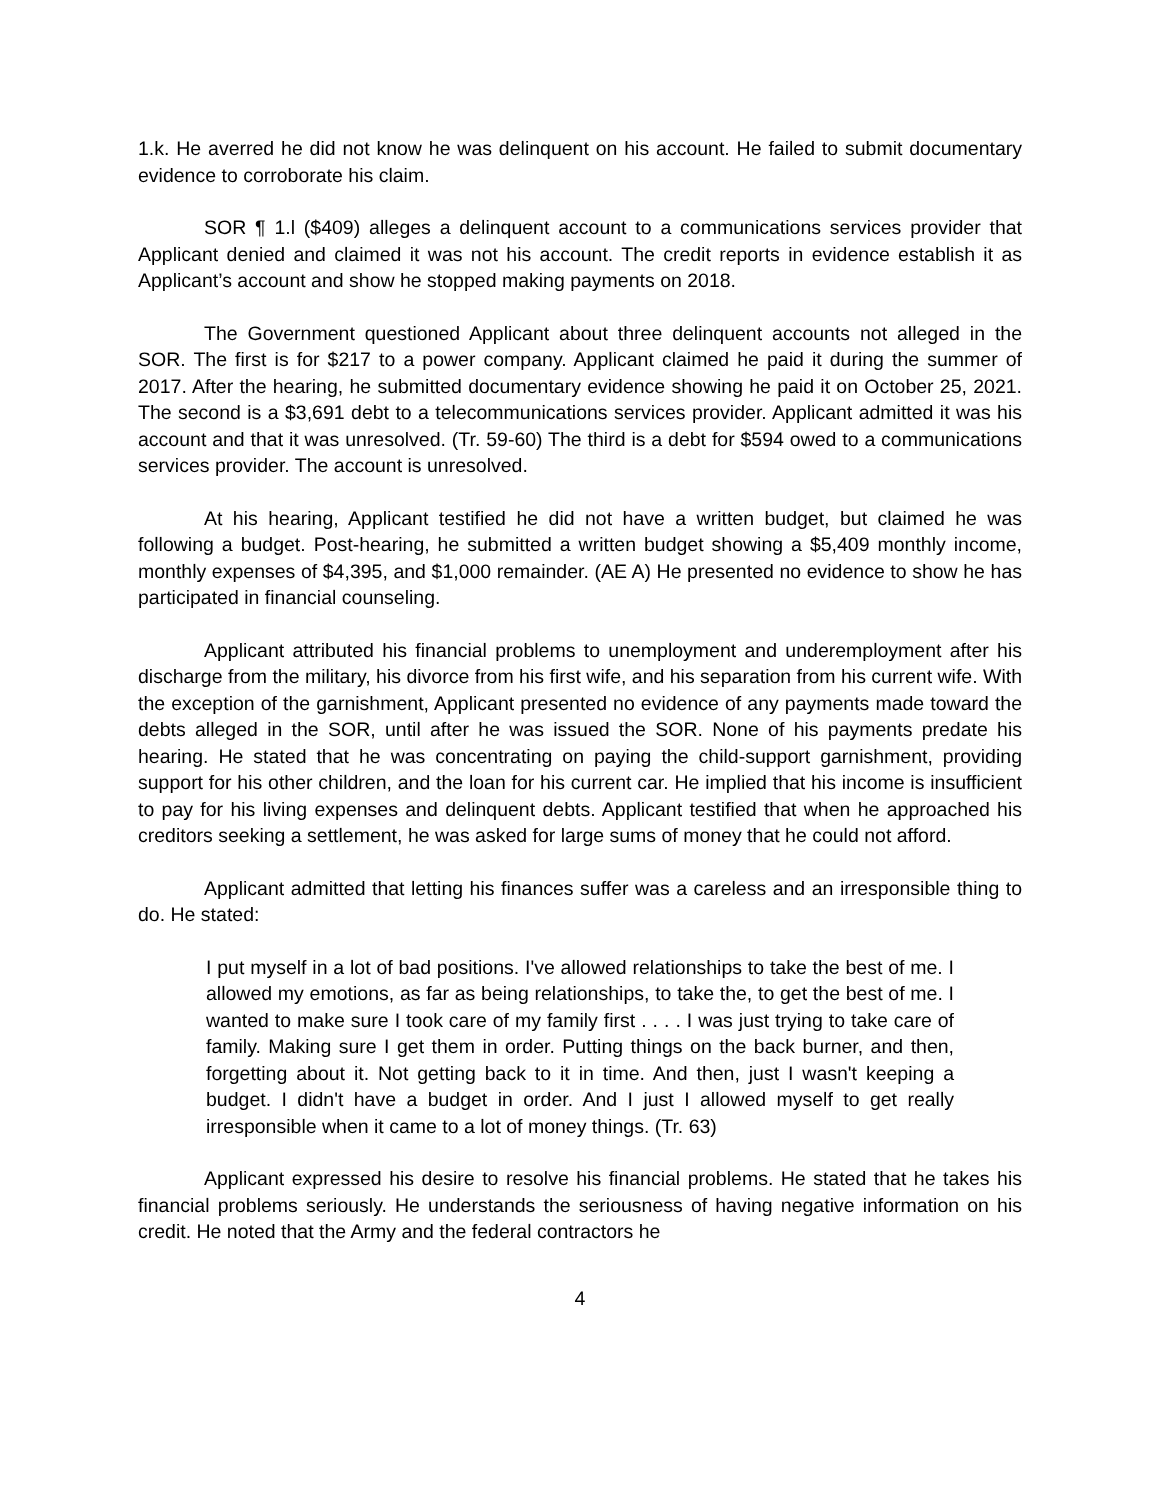1.k. He averred he did not know he was delinquent on his account. He failed to submit documentary evidence to corroborate his claim.
SOR ¶ 1.l ($409) alleges a delinquent account to a communications services provider that Applicant denied and claimed it was not his account. The credit reports in evidence establish it as Applicant’s account and show he stopped making payments on 2018.
The Government questioned Applicant about three delinquent accounts not alleged in the SOR. The first is for $217 to a power company. Applicant claimed he paid it during the summer of 2017. After the hearing, he submitted documentary evidence showing he paid it on October 25, 2021. The second is a $3,691 debt to a telecommunications services provider. Applicant admitted it was his account and that it was unresolved. (Tr. 59-60) The third is a debt for $594 owed to a communications services provider. The account is unresolved.
At his hearing, Applicant testified he did not have a written budget, but claimed he was following a budget. Post-hearing, he submitted a written budget showing a $5,409 monthly income, monthly expenses of $4,395, and $1,000 remainder. (AE A) He presented no evidence to show he has participated in financial counseling.
Applicant attributed his financial problems to unemployment and underemployment after his discharge from the military, his divorce from his first wife, and his separation from his current wife. With the exception of the garnishment, Applicant presented no evidence of any payments made toward the debts alleged in the SOR, until after he was issued the SOR. None of his payments predate his hearing. He stated that he was concentrating on paying the child-support garnishment, providing support for his other children, and the loan for his current car. He implied that his income is insufficient to pay for his living expenses and delinquent debts. Applicant testified that when he approached his creditors seeking a settlement, he was asked for large sums of money that he could not afford.
Applicant admitted that letting his finances suffer was a careless and an irresponsible thing to do. He stated:
I put myself in a lot of bad positions. I've allowed relationships to take the best of me. I allowed my emotions, as far as being relationships, to take the, to get the best of me. I wanted to make sure I took care of my family first . . . . I was just trying to take care of family. Making sure I get them in order. Putting things on the back burner, and then, forgetting about it. Not getting back to it in time. And then, just I wasn't keeping a budget. I didn't have a budget in order. And I just I allowed myself to get really irresponsible when it came to a lot of money things. (Tr. 63)
Applicant expressed his desire to resolve his financial problems. He stated that he takes his financial problems seriously. He understands the seriousness of having negative information on his credit. He noted that the Army and the federal contractors he
4